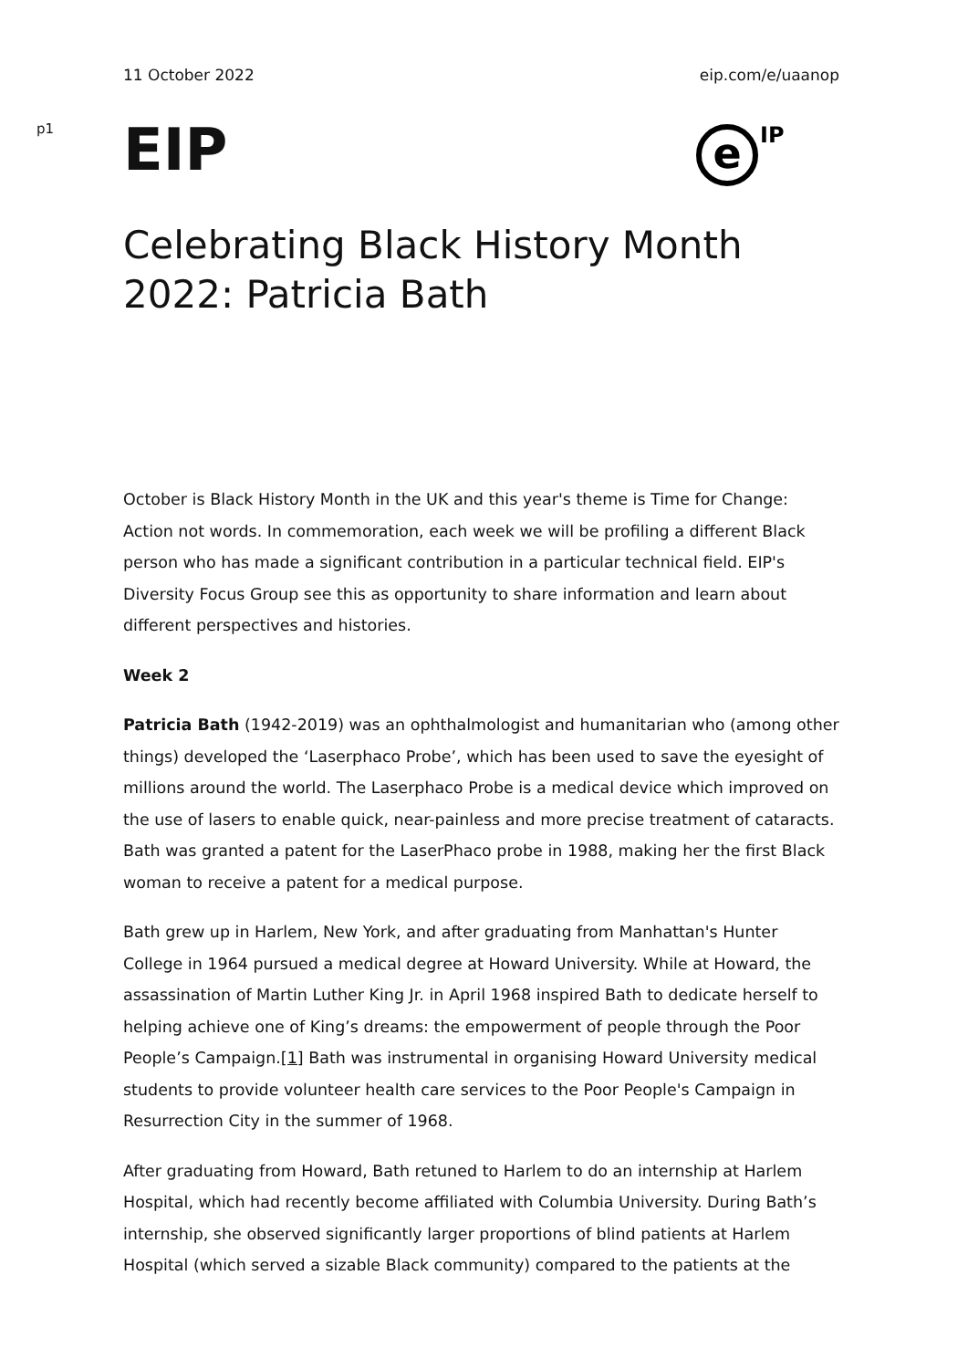11 October 2022 eip.com/e/uaanop
p1
EIP
e
IP
Celebrating Black History Month 2022: Patricia Bath
October is Black History Month in the UK and this year's theme is Time for Change: Action not words. In commemoration, each week we will be profiling a different Black person who has made a significant contribution in a particular technical field. EIP's Diversity Focus Group see this as opportunity to share information and learn about different perspectives and histories.
Week 2
Patricia Bath (1942-2019) was an ophthalmologist and humanitarian who (among other things) developed the ‘Laserphaco Probe’, which has been used to save the eyesight of millions around the world. The Laserphaco Probe is a medical device which improved on the use of lasers to enable quick, near-painless and more precise treatment of cataracts. Bath was granted a patent for the LaserPhaco probe in 1988, making her the first Black woman to receive a patent for a medical purpose.
Bath grew up in Harlem, New York, and after graduating from Manhattan's Hunter College in 1964 pursued a medical degree at Howard University. While at Howard, the assassination of Martin Luther King Jr. in April 1968 inspired Bath to dedicate herself to helping achieve one of King’s dreams: the empowerment of people through the Poor People’s Campaign.[1] Bath was instrumental in organising Howard University medical students to provide volunteer health care services to the Poor People's Campaign in Resurrection City in the summer of 1968.
After graduating from Howard, Bath retuned to Harlem to do an internship at Harlem Hospital, which had recently become affiliated with Columbia University. During Bath’s internship, she observed significantly larger proportions of blind patients at Harlem Hospital (which served a sizable Black community) compared to the patients at the